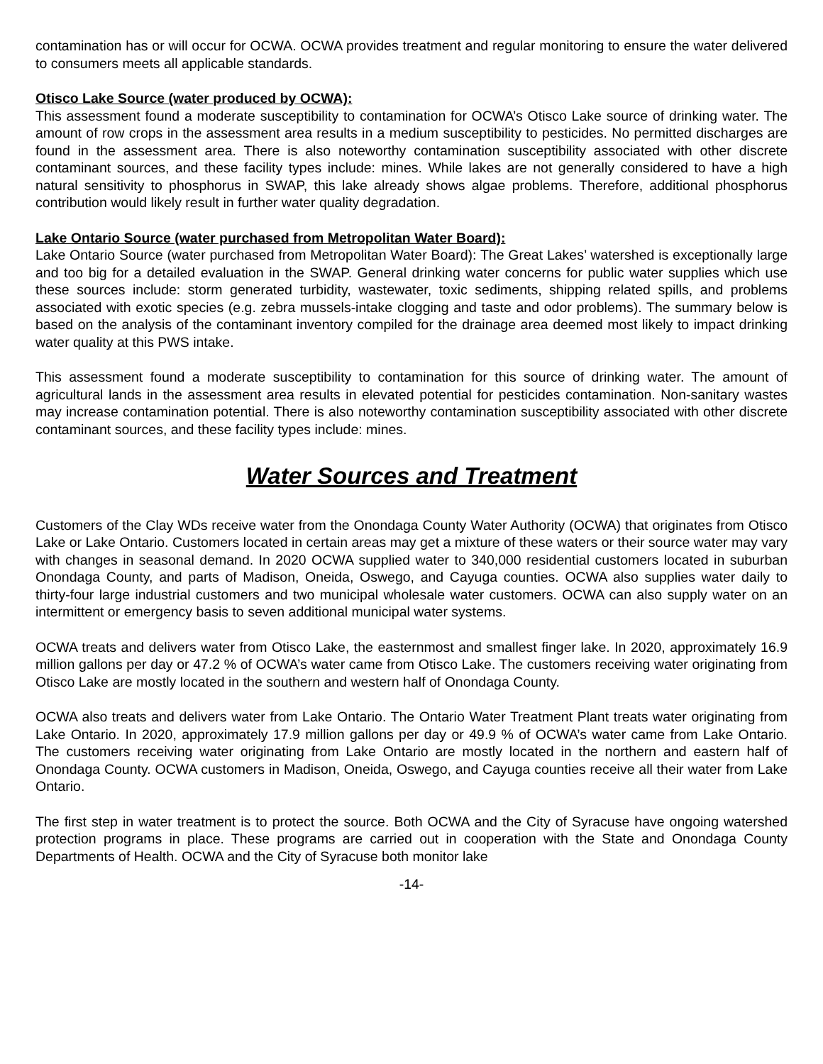contamination has or will occur for OCWA. OCWA provides treatment and regular monitoring to ensure the water delivered to consumers meets all applicable standards.
Otisco Lake Source (water produced by OCWA):
This assessment found a moderate susceptibility to contamination for OCWA’s Otisco Lake source of drinking water. The amount of row crops in the assessment area results in a medium susceptibility to pesticides. No permitted discharges are found in the assessment area. There is also noteworthy contamination susceptibility associated with other discrete contaminant sources, and these facility types include: mines. While lakes are not generally considered to have a high natural sensitivity to phosphorus in SWAP, this lake already shows algae problems. Therefore, additional phosphorus contribution would likely result in further water quality degradation.
Lake Ontario Source (water purchased from Metropolitan Water Board):
Lake Ontario Source (water purchased from Metropolitan Water Board): The Great Lakes’ watershed is exceptionally large and too big for a detailed evaluation in the SWAP. General drinking water concerns for public water supplies which use these sources include: storm generated turbidity, wastewater, toxic sediments, shipping related spills, and problems associated with exotic species (e.g. zebra mussels-intake clogging and taste and odor problems). The summary below is based on the analysis of the contaminant inventory compiled for the drainage area deemed most likely to impact drinking water quality at this PWS intake.
This assessment found a moderate susceptibility to contamination for this source of drinking water. The amount of agricultural lands in the assessment area results in elevated potential for pesticides contamination. Non-sanitary wastes may increase contamination potential. There is also noteworthy contamination susceptibility associated with other discrete contaminant sources, and these facility types include: mines.
Water Sources and Treatment
Customers of the Clay WDs receive water from the Onondaga County Water Authority (OCWA) that originates from Otisco Lake or Lake Ontario. Customers located in certain areas may get a mixture of these waters or their source water may vary with changes in seasonal demand. In 2020 OCWA supplied water to 340,000 residential customers located in suburban Onondaga County, and parts of Madison, Oneida, Oswego, and Cayuga counties. OCWA also supplies water daily to thirty-four large industrial customers and two municipal wholesale water customers. OCWA can also supply water on an intermittent or emergency basis to seven additional municipal water systems.
OCWA treats and delivers water from Otisco Lake, the easternmost and smallest finger lake. In 2020, approximately 16.9 million gallons per day or 47.2 % of OCWA’s water came from Otisco Lake. The customers receiving water originating from Otisco Lake are mostly located in the southern and western half of Onondaga County.
OCWA also treats and delivers water from Lake Ontario. The Ontario Water Treatment Plant treats water originating from Lake Ontario. In 2020, approximately 17.9 million gallons per day or 49.9 % of OCWA’s water came from Lake Ontario. The customers receiving water originating from Lake Ontario are mostly located in the northern and eastern half of Onondaga County. OCWA customers in Madison, Oneida, Oswego, and Cayuga counties receive all their water from Lake Ontario.
The first step in water treatment is to protect the source. Both OCWA and the City of Syracuse have ongoing watershed protection programs in place. These programs are carried out in cooperation with the State and Onondaga County Departments of Health. OCWA and the City of Syracuse both monitor lake
-14-